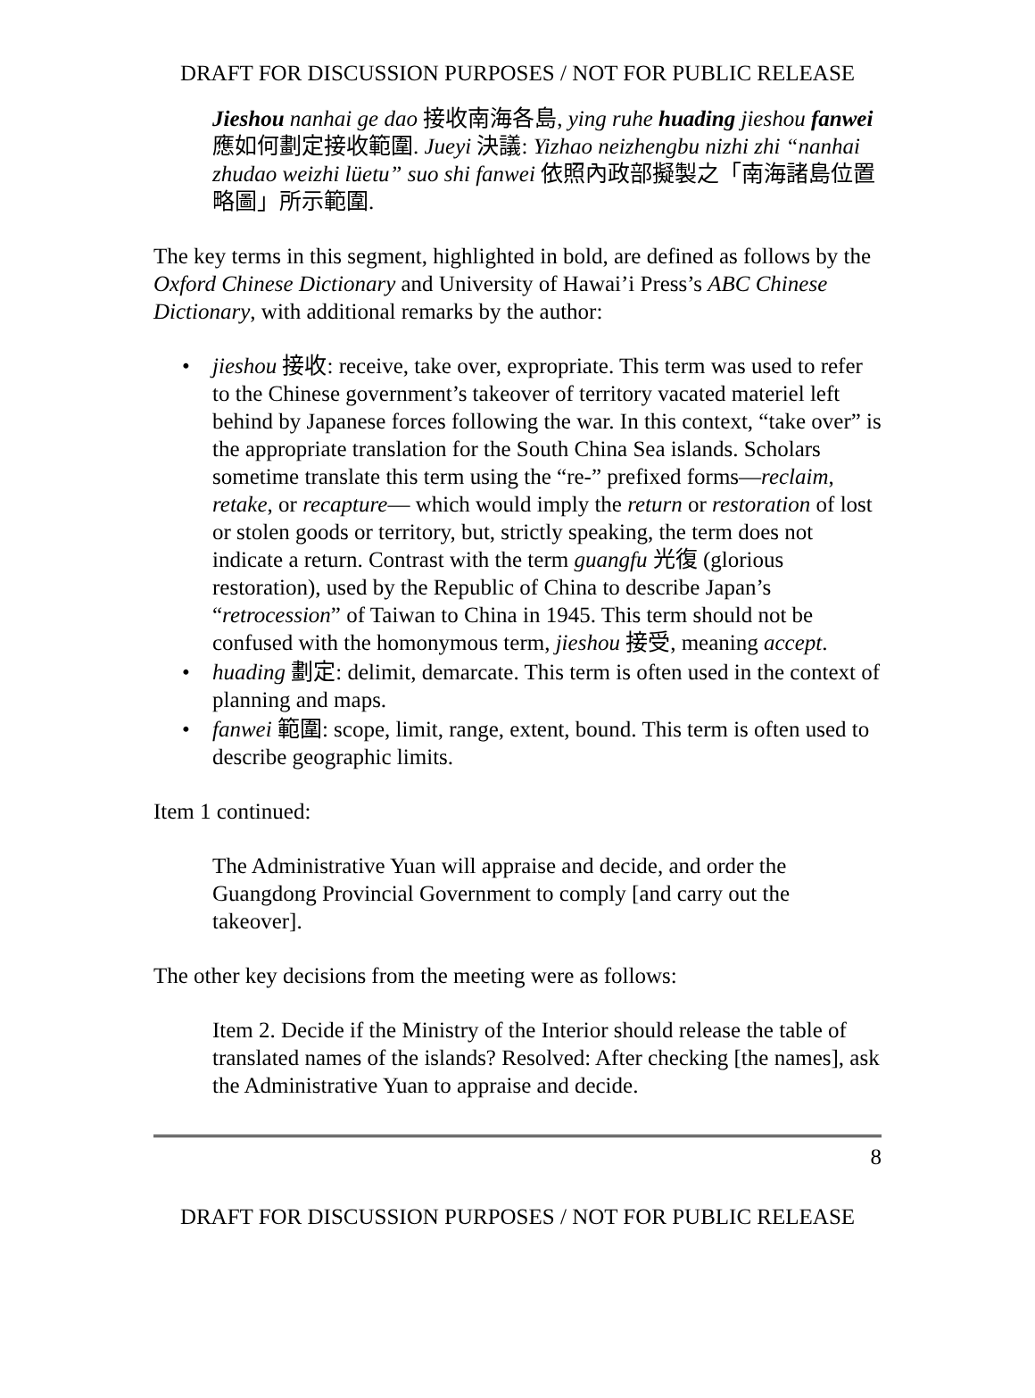DRAFT FOR DISCUSSION PURPOSES / NOT FOR PUBLIC RELEASE
Jieshou nanhai ge dao 接收南海各島, ying ruhe huading jieshou fanwei 應如何劃定接收範圍. Jueyi 決議: Yizhao neizhengbu nizhi zhi “nanhai zhudao weizhi lüetu” suo shi fanwei 依照內政部擬製之「南海諸島位置略圖」所示範圍.
The key terms in this segment, highlighted in bold, are defined as follows by the Oxford Chinese Dictionary and University of Hawai’i Press’s ABC Chinese Dictionary, with additional remarks by the author:
• jieshou 接收: receive, take over, expropriate. This term was used to refer to the Chinese government’s takeover of territory vacated materiel left behind by Japanese forces following the war. In this context, “take over” is the appropriate translation for the South China Sea islands. Scholars sometime translate this term using the “re-” prefixed forms—reclaim, retake, or recapture— which would imply the return or restoration of lost or stolen goods or territory, but, strictly speaking, the term does not indicate a return. Contrast with the term guangfu 光復 (glorious restoration), used by the Republic of China to describe Japan’s “retrocession” of Taiwan to China in 1945. This term should not be confused with the homonymous term, jieshou 接受, meaning accept.
• huading 劃定: delimit, demarcate. This term is often used in the context of planning and maps.
• fanwei 範圍: scope, limit, range, extent, bound. This term is often used to describe geographic limits.
Item 1 continued:
The Administrative Yuan will appraise and decide, and order the Guangdong Provincial Government to comply [and carry out the takeover].
The other key decisions from the meeting were as follows:
Item 2. Decide if the Ministry of the Interior should release the table of translated names of the islands? Resolved: After checking [the names], ask the Administrative Yuan to appraise and decide.
8
DRAFT FOR DISCUSSION PURPOSES / NOT FOR PUBLIC RELEASE